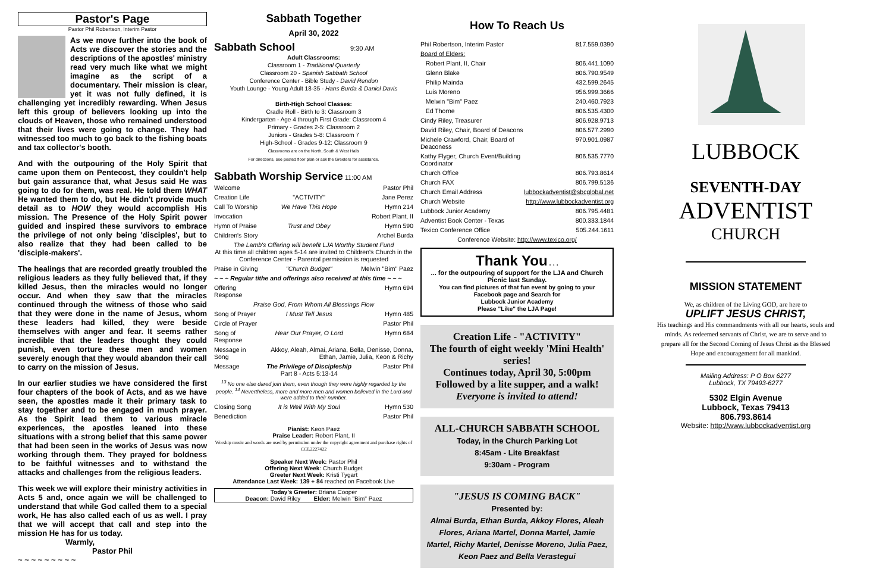Pastor's Page
Pastor Phil Robertson, Interim Pastor
As we move further into the book of Acts we discover the stories and the descriptions of the apostles' ministry read very much like what we might imagine as the script of a documentary. Their mission is clear, yet it was not fully defined, it is challenging yet incredibly rewarding. When Jesus left this group of believers looking up into the clouds of Heaven, those who remained understood that their lives were going to change. They had witnessed too much to go back to the fishing boats and tax collector's booth.
And with the outpouring of the Holy Spirit that came upon them on Pentecost, they couldn't help but gain assurance that, what Jesus said He was going to do for them, was real. He told them WHAT He wanted them to do, but He didn't provide much detail as to HOW they would accomplish His mission. The Presence of the Holy Spirit power guided and inspired these survivors to embrace the privilege of not only being 'disciples', but to also realize that they had been called to be 'disciple-makers'.
The healings that are recorded greatly troubled the religious leaders as they fully believed that, if they killed Jesus, then the miracles would no longer occur. And when they saw that the miracles continued through the witness of those who said that they were done in the name of Jesus, whom these leaders had killed, they were beside themselves with anger and fear. It seems rather incredible that the leaders thought they could punish, even torture these men and women severely enough that they would abandon their call to carry on the mission of Jesus.
In our earlier studies we have considered the first four chapters of the book of Acts, and as we have seen, the apostles made it their primary task to stay together and to be engaged in much prayer. As the Spirit lead them to various miracle experiences, the apostles leaned into these situations with a strong belief that this same power that had been seen in the works of Jesus was now working through them. They prayed for boldness to be faithful witnesses and to withstand the attacks and challenges from the religious leaders.
This week we will explore their ministry activities in Acts 5 and, once again we will be challenged to understand that while God called them to a special work, He has also called each of us as well. I pray that we will accept that call and step into the mission He has for us today.
Warmly,
Pastor Phil
~ ~ ~ ~ ~ ~ ~ ~ ~
Sabbath Together
April 30, 2022
Sabbath School 9:30 AM
Adult Classrooms:
Classroom 1 - Traditional Quarterly
Classroom 20 - Spanish Sabbath School
Conference Center - Bible Study - David Rendon
Youth Lounge - Young Adult 18-35 - Hans Burda & Daniel Davis
Birth-High School Classes:
Cradle Roll - Birth to 3: Classroom 3
Kindergarten - Age 4 through First Grade: Classroom 4
Primary - Grades 2-5: Classroom 2
Juniors - Grades 5-8: Classroom 7
High-School - Grades 9-12: Classroom 9
Classrooms are on the North, South & West Halls
For directions, see posted floor plan or ask the Greeters for assistance.
Sabbath Worship Service 11:00 AM
| Welcome | | Pastor Phil |
| Creation Life | "ACTIVITY" | Jane Perez |
| Call To Worship | We Have This Hope | Hymn 214 |
| Invocation | | Robert Plant, II |
| Hymn of Praise | Trust and Obey | Hymn 590 |
| Children's Story | | Archel Burda |
| The Lamb's Offering will benefit LJA Worthy Student Fund At this time all children ages 5-14 are invited to Children's Church in the Conference Center - Parental permission is requested | | |
| Praise in Giving | "Church Budget" | Melwin "Bim" Paez |
| ~ ~ ~ Regular tithe and offerings also received at this time ~ ~ ~ | | |
| Offering Response | | Hymn 694 |
| Praise God, From Whom All Blessings Flow | | |
| Song of Prayer | I Must Tell Jesus | Hymn 485 |
| Circle of Prayer | | Pastor Phil |
| Song of Response | Hear Our Prayer, O Lord | Hymn 684 |
| Message in Song | Akkoy, Aleah, Almai, Ariana, Bella, Denisse, Donna, Ethan, Jamie, Julia, Keon & Richy | |
| Message | The Privilege of Discipleship Part 8 - Acts 5:13-14 | Pastor Phil |
| <sup>13</sup> No one else dared join them, even though they were highly regarded by the people. <sup>14</sup> Nevertheless, more and more men and women believed in the Lord and were added to their number. | | |
| Closing Song | It is Well With My Soul | Hymn 530 |
| Benediction | | Pastor Phil |
Pianist: Keon Paez
Praise Leader: Robert Plant, II
Worship music and words are used by permission under the copyright agreement and purchase rights of CCL2227422
Speaker Next Week: Pastor Phil
Offering Next Week: Church Budget
Greeter Next Week: Kristi Tygart
Attendance Last Week: 139 + 84 reached on Facebook Live
Today's Greeter: Briana Cooper
Deacon: David Riley Elder: Melwin "Bim" Paez
How To Reach Us
| Phil Robertson, Interim Pastor | 817.559.0390 |
| Board of Elders: | |
| Robert Plant, II, Chair | 806.441.1090 |
| Glenn Blake | 806.790.9549 |
| Philip Mainda | 432.599.2645 |
| Luis Moreno | 956.999.3666 |
| Melwin "Bim" Paez | 240.460.7923 |
| Ed Thorne | 806.535.4300 |
| Cindy Riley, Treasurer | 806.928.9713 |
| David Riley, Chair, Board of Deacons | 806.577.2990 |
| Michele Crawford, Chair, Board of Deaconess | 970.901.0987 |
| Kathy Flyger, Church Event/Building Coordinator | 806.535.7770 |
| Church Office | 806.793.8614 |
| Church FAX | 806.799.5136 |
| Church Email Address | lubbockadventist@sbcglobal.net |
| Church Website | http://www.lubbockadventist.org |
| Lubbock Junior Academy | 806.795.4481 |
| Adventist Book Center - Texas | 800.333.1844 |
| Texico Conference Office | 505.244.1611 |
| Conference Website: http://www.texico.org/ | |
Thank You . . .
... for the outpouring of support for the LJA and Church Picnic last Sunday.
You can find pictures of that fun event by going to your Facebook page and Search for
Lubbock Junior Academy
Please "Like" the LJA Page!
Creation Life - "ACTIVITY"
The fourth of eight weekly 'Mini Health' series!
Continues today, April 30, 5:00pm
Followed by a lite supper, and a walk!
Everyone is invited to attend!
ALL-CHURCH SABBATH SCHOOL
Today, in the Church Parking Lot
8:45am - Lite Breakfast
9:30am - Program
"JESUS IS COMING BACK"
Presented by:
Almai Burda, Ethan Burda, Akkoy Flores, Aleah Flores, Ariana Martel, Donna Martel, Jamie Martel, Richy Martel, Denisse Moreno, Julia Paez, Keon Paez and Bella Verastegui
LUBBOCK
SEVENTH-DAY
ADVENTIST
CHURCH
MISSION STATEMENT
We, as children of the Living GOD, are here to
UPLIFT JESUS CHRIST,
His teachings and His commandments with all our hearts, souls and minds. As redeemed servants of Christ, we are to serve and to prepare all for the Second Coming of Jesus Christ as the Blessed Hope and encouragement for all mankind.
Mailing Address: P O Box 6277
Lubbock, TX 79493-6277
5302 Elgin Avenue
Lubbock, Texas 79413
806.793.8614
Website: http://www.lubbockadventist.org